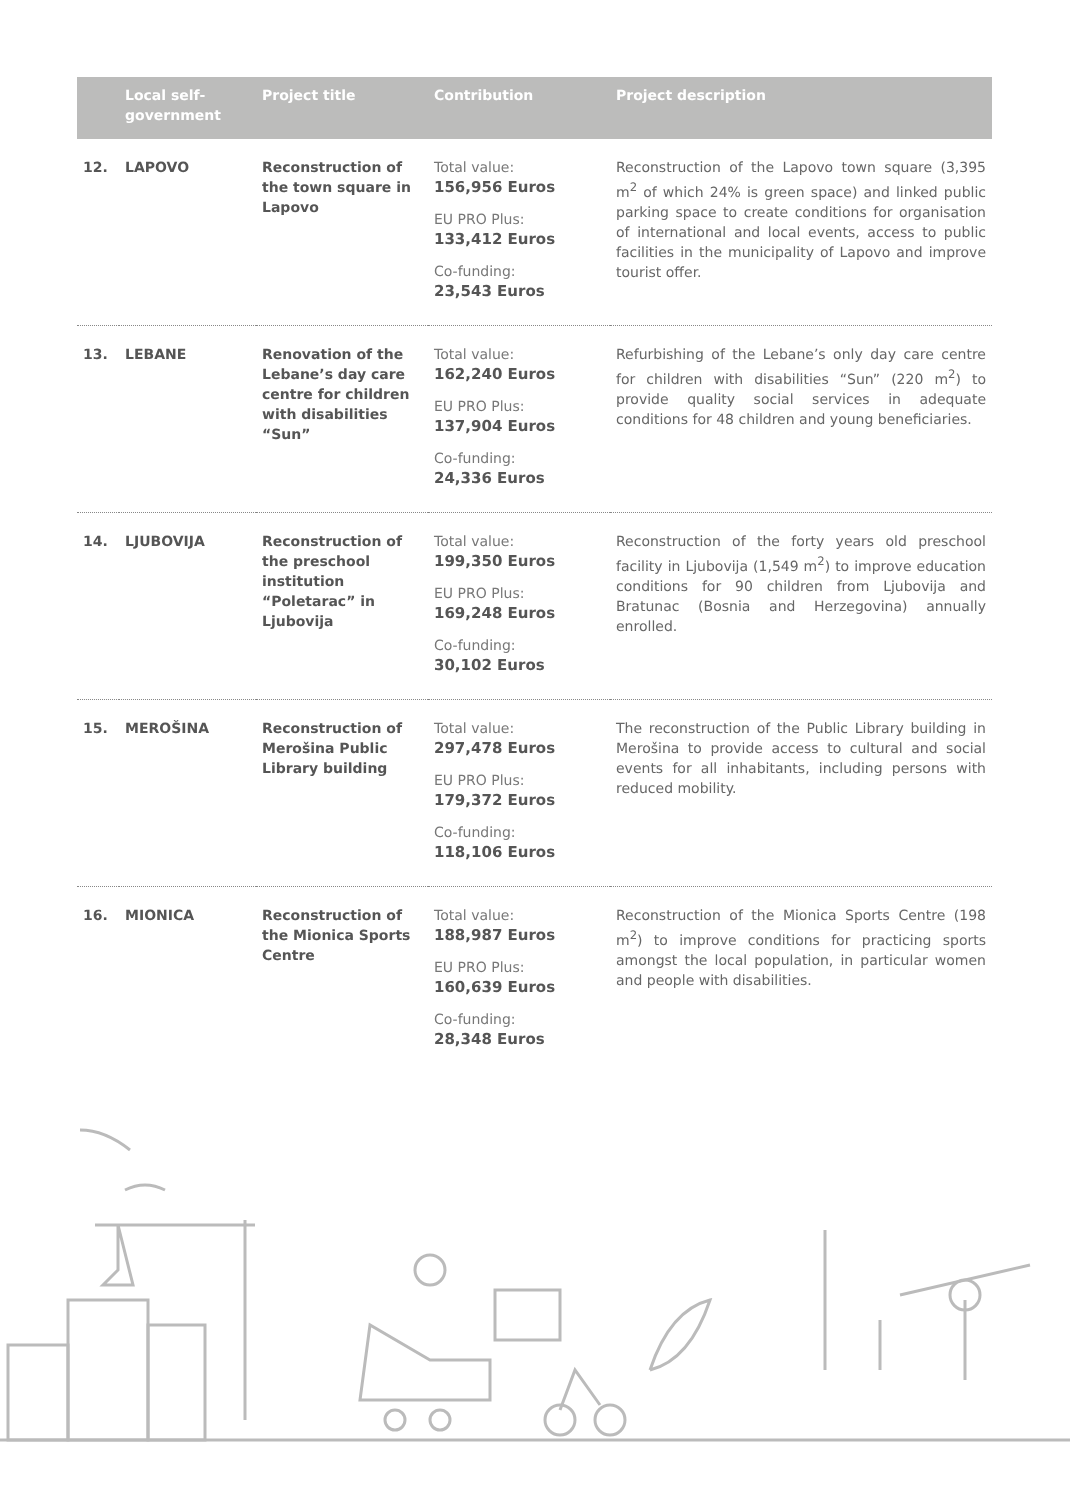| | Local self-government | Project title | Contribution | Project description |
| --- | --- | --- | --- | --- |
| 12. | LAPOVO | Reconstruction of the town square in Lapovo | Total value: 156,956 Euros EU PRO Plus: 133,412 Euros Co-funding: 23,543 Euros | Reconstruction of the Lapovo town square (3,395 m<sup>2</sup> of which 24% is green space) and linked public parking space to create conditions for organisation of international and local events, access to public facilities in the municipality of Lapovo and improve tourist offer. |
| 13. | LEBANE | Renovation of the Lebane’s day care centre for children with disabilities “Sun” | Total value: 162,240 Euros EU PRO Plus: 137,904 Euros Co-funding: 24,336 Euros | Refurbishing of the Lebane’s only day care centre for children with disabilities “Sun” (220 m<sup>2</sup>) to provide quality social services in adequate conditions for 48 children and young beneficiaries. |
| 14. | LJUBOVIJA | Reconstruction of the preschool institution “Poletarac” in Ljubovija | Total value: 199,350 Euros EU PRO Plus: 169,248 Euros Co-funding: 30,102 Euros | Reconstruction of the forty years old preschool facility in Ljubovija (1,549 m<sup>2</sup>) to improve education conditions for 90 children from Ljubovija and Bratunac (Bosnia and Herzegovina) annually enrolled. |
| 15. | MEROŠINA | Reconstruction of Merošina Public Library building | Total value: 297,478 Euros EU PRO Plus: 179,372 Euros Co-funding: 118,106 Euros | The reconstruction of the Public Library building in Merošina to provide access to cultural and social events for all inhabitants, including persons with reduced mobility. |
| 16. | MIONICA | Reconstruction of the Mionica Sports Centre | Total value: 188,987 Euros EU PRO Plus: 160,639 Euros Co-funding: 28,348 Euros | Reconstruction of the Mionica Sports Centre (198 m<sup>2</sup>) to improve conditions for practicing sports amongst the local population, in particular women and people with disabilities. |